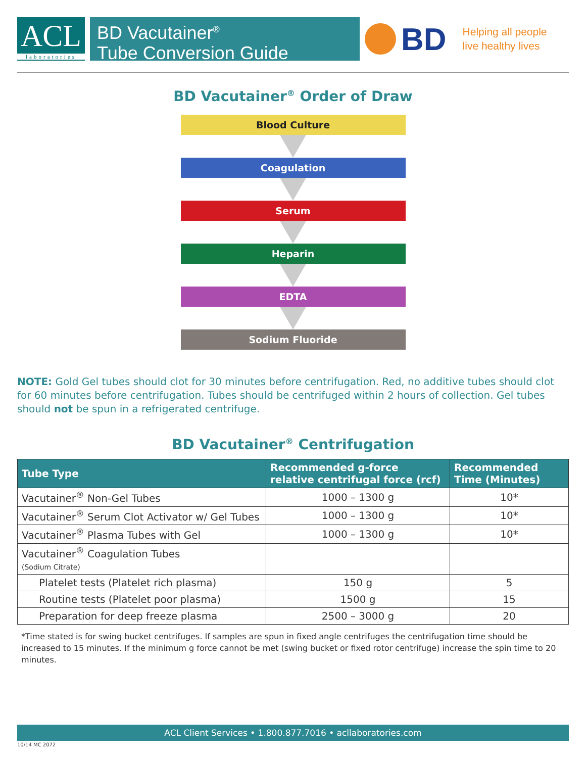ACL
laboratories
BD Vacutainer<sup>®</sup>
Tube Conversion Guide
BD
Helping all people
live healthy lives
BD Vacutainer<sup>®</sup> Order of Draw
Blood Culture
Coagulation
Serum
Heparin
EDTA
Sodium Fluoride
NOTE: Gold Gel tubes should clot for 30 minutes before centrifugation. Red, no additive tubes should clot for 60 minutes before centrifugation. Tubes should be centrifuged within 2 hours of collection. Gel tubes should not be spun in a refrigerated centrifuge.
BD Vacutainer<sup>®</sup> Centrifugation
| Tube Type | Recommended g-force relative centrifugal force (rcf) | Recommended Time (Minutes) |
| --- | --- | --- |
| Vacutainer<sup>®</sup> Non-Gel Tubes | 1000 – 1300 g | 10* |
| Vacutainer<sup>®</sup> Serum Clot Activator w/ Gel Tubes | 1000 – 1300 g | 10* |
| Vacutainer<sup>®</sup> Plasma Tubes with Gel | 1000 – 1300 g | 10* |
| Vacutainer<sup>®</sup> Coagulation Tubes (Sodium Citrate) | | |
| Platelet tests (Platelet rich plasma) | 150 g | 5 |
| Routine tests (Platelet poor plasma) | 1500 g | 15 |
| Preparation for deep freeze plasma | 2500 – 3000 g | 20 |
*Time stated is for swing bucket centrifuges. If samples are spun in fixed angle centrifuges the centrifugation time should be increased to 15 minutes. If the minimum g force cannot be met (swing bucket or fixed rotor centrifuge) increase the spin time to 20 minutes.
ACL Client Services • 1.800.877.7016 • acllaboratories.com
10/14 MC 2072